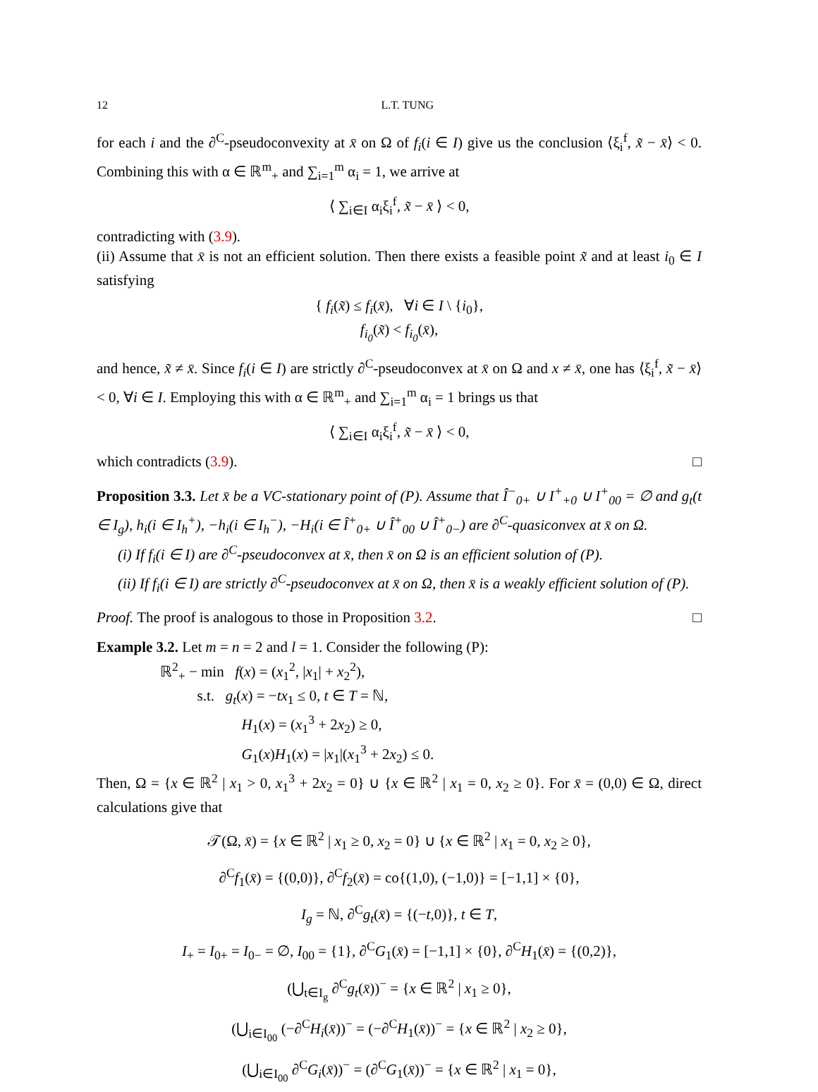12 L.T. TUNG
for each i and the ∂<sup>C</sup>-pseudoconvexity at x̄ on Ω of f<sub>i</sub>(i ∈ I) give us the conclusion ⟨ξ<sub>i</sub><sup>f</sup>, x̃ − x̄⟩ < 0. Combining this with α ∈ ℝ<sup>m</sup><sub>+</sub> and ∑<sub>i=1</sub><sup>m</sup> α<sub>i</sub> = 1, we arrive at
⟨ ∑<sub>i∈I</sub> α<sub>i</sub>ξ<sub>i</sub><sup>f</sup>, x̃ − x̄ ⟩ < 0,
contradicting with (3.9).
(ii) Assume that x̄ is not an efficient solution. Then there exists a feasible point x̃ and at least i<sub>0</sub> ∈ I satisfying
{ f<sub>i</sub>(x̃) ≤ f<sub>i</sub>(x̄), ∀i ∈ I \ {i<sub>0</sub>},
f<sub>i<sub>0</sub></sub>(x̃) < f<sub>i<sub>0</sub></sub>(x̄),
and hence, x̃ ≠ x̄. Since f<sub>i</sub>(i ∈ I) are strictly ∂<sup>C</sup>-pseudoconvex at x̄ on Ω and x ≠ x̄, one has ⟨ξ<sub>i</sub><sup>f</sup>, x̃ − x̄⟩ < 0, ∀i ∈ I. Employing this with α ∈ ℝ<sup>m</sup><sub>+</sub> and ∑<sub>i=1</sub><sup>m</sup> α<sub>i</sub> = 1 brings us that
⟨ ∑<sub>i∈I</sub> α<sub>i</sub>ξ<sub>i</sub><sup>f</sup>, x̃ − x̄ ⟩ < 0,
which contradicts (3.9). □
Proposition 3.3. Let x̄ be a VC-stationary point of (P). Assume that Î<sup>−</sup><sub>0+</sub> ∪ I<sup>+</sup><sub>+0</sub> ∪ I<sup>+</sup><sub>00</sub> = ∅ and g<sub>t</sub>(t ∈ I<sub>g</sub>), h<sub>i</sub>(i ∈ I<sub>h</sub><sup>+</sup>), −h<sub>i</sub>(i ∈ I<sub>h</sub><sup>−</sup>), −H<sub>i</sub>(i ∈ Î<sup>+</sup><sub>0+</sub> ∪ Î<sup>+</sup><sub>00</sub> ∪ Î<sup>+</sup><sub>0−</sub>) are ∂<sup>C</sup>-quasiconvex at x̄ on Ω.
(i) If f<sub>i</sub>(i ∈ I) are ∂<sup>C</sup>-pseudoconvex at x̄, then x̄ on Ω is an efficient solution of (P).
(ii) If f<sub>i</sub>(i ∈ I) are strictly ∂<sup>C</sup>-pseudoconvex at x̄ on Ω, then x̄ is a weakly efficient solution of (P).
Proof. The proof is analogous to those in Proposition 3.2. □
Example 3.2. Let m = n = 2 and l = 1. Consider the following (P):
ℝ<sup>2</sup><sub>+</sub> − min f(x) = (x<sub>1</sub><sup>2</sup>, |x<sub>1</sub>| + x<sub>2</sub><sup>2</sup>),
s.t. g<sub>t</sub>(x) = −tx<sub>1</sub> ≤ 0, t ∈ T = ℕ,
H<sub>1</sub>(x) = (x<sub>1</sub><sup>3</sup> + 2x<sub>2</sub>) ≥ 0,
G<sub>1</sub>(x)H<sub>1</sub>(x) = |x<sub>1</sub>|(x<sub>1</sub><sup>3</sup> + 2x<sub>2</sub>) ≤ 0.
Then, Ω = {x ∈ ℝ<sup>2</sup> | x<sub>1</sub> > 0, x<sub>1</sub><sup>3</sup> + 2x<sub>2</sub> = 0} ∪ {x ∈ ℝ<sup>2</sup> | x<sub>1</sub> = 0, x<sub>2</sub> ≥ 0}. For x̄ = (0,0) ∈ Ω, direct calculations give that
𝒯(Ω, x̄) = {x ∈ ℝ<sup>2</sup> | x<sub>1</sub> ≥ 0, x<sub>2</sub> = 0} ∪ {x ∈ ℝ<sup>2</sup> | x<sub>1</sub> = 0, x<sub>2</sub> ≥ 0},
∂<sup>C</sup>f<sub>1</sub>(x̄) = {(0,0)}, ∂<sup>C</sup>f<sub>2</sub>(x̄) = co{(1,0), (−1,0)} = [−1,1] × {0},
I<sub>g</sub> = ℕ, ∂<sup>C</sup>g<sub>t</sub>(x̄) = {(−t,0)}, t ∈ T,
I<sub>+</sub> = I<sub>0+</sub> = I<sub>0−</sub> = ∅, I<sub>00</sub> = {1}, ∂<sup>C</sup>G<sub>1</sub>(x̄) = [−1,1] × {0}, ∂<sup>C</sup>H<sub>1</sub>(x̄) = {(0,2)},
(⋃<sub>t∈I<sub>g</sub></sub> ∂<sup>C</sup>g<sub>t</sub>(x̄))<sup>−</sup> = {x ∈ ℝ<sup>2</sup> | x<sub>1</sub> ≥ 0},
(⋃<sub>i∈I<sub>00</sub></sub> (−∂<sup>C</sup>H<sub>i</sub>(x̄))<sup>−</sup> = (−∂<sup>C</sup>H<sub>1</sub>(x̄))<sup>−</sup> = {x ∈ ℝ<sup>2</sup> | x<sub>2</sub> ≥ 0},
(⋃<sub>i∈I<sub>00</sub></sub> ∂<sup>C</sup>G<sub>i</sub>(x̄))<sup>−</sup> = (∂<sup>C</sup>G<sub>1</sub>(x̄))<sup>−</sup> = {x ∈ ℝ<sup>2</sup> | x<sub>1</sub> = 0},